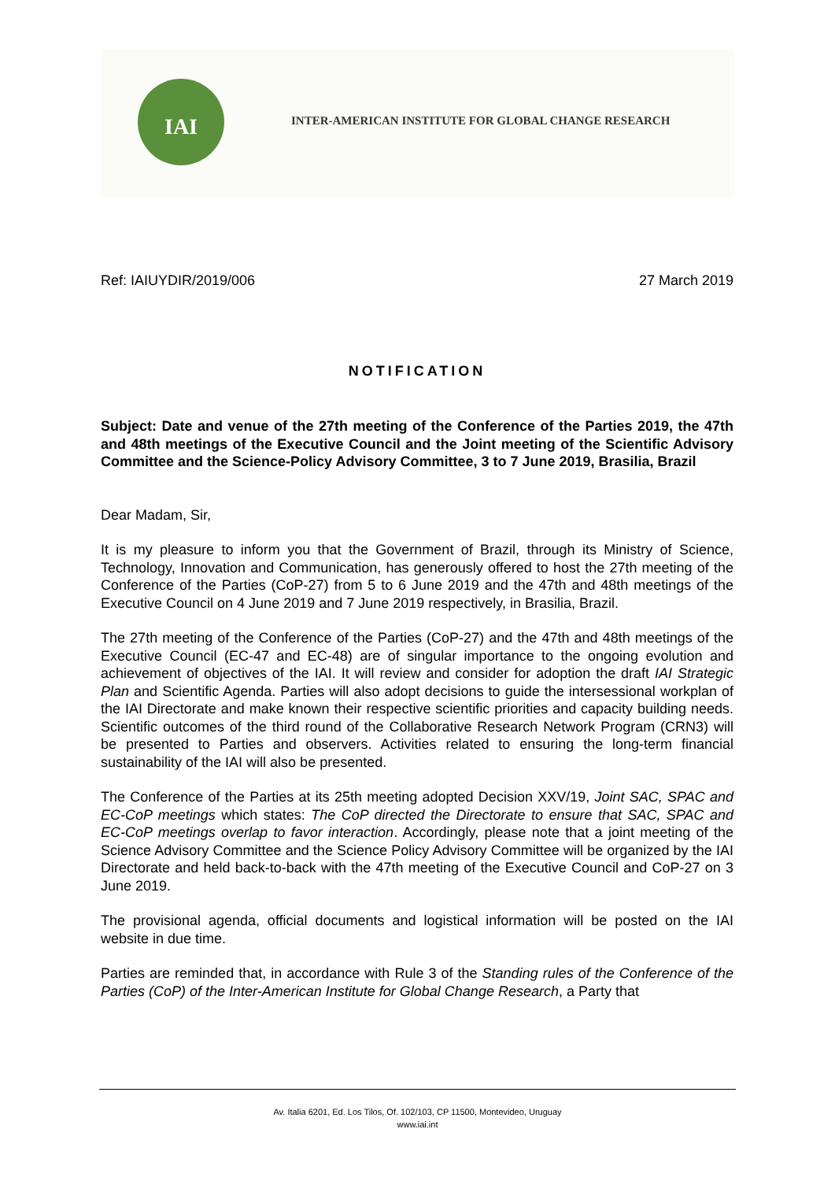IAI
INTER-AMERICAN INSTITUTE FOR GLOBAL CHANGE RESEARCH
Ref: IAIUYDIR/2019/006 27 March 2019
NOTIFICATION
Subject: Date and venue of the 27th meeting of the Conference of the Parties 2019, the 47th and 48th meetings of the Executive Council and the Joint meeting of the Scientific Advisory Committee and the Science-Policy Advisory Committee, 3 to 7 June 2019, Brasilia, Brazil
Dear Madam, Sir,
It is my pleasure to inform you that the Government of Brazil, through its Ministry of Science, Technology, Innovation and Communication, has generously offered to host the 27th meeting of the Conference of the Parties (CoP-27) from 5 to 6 June 2019 and the 47th and 48th meetings of the Executive Council on 4 June 2019 and 7 June 2019 respectively, in Brasilia, Brazil.
The 27th meeting of the Conference of the Parties (CoP-27) and the 47th and 48th meetings of the Executive Council (EC-47 and EC-48) are of singular importance to the ongoing evolution and achievement of objectives of the IAI. It will review and consider for adoption the draft IAI Strategic Plan and Scientific Agenda. Parties will also adopt decisions to guide the intersessional workplan of the IAI Directorate and make known their respective scientific priorities and capacity building needs. Scientific outcomes of the third round of the Collaborative Research Network Program (CRN3) will be presented to Parties and observers. Activities related to ensuring the long-term financial sustainability of the IAI will also be presented.
The Conference of the Parties at its 25th meeting adopted Decision XXV/19, Joint SAC, SPAC and EC-CoP meetings which states: The CoP directed the Directorate to ensure that SAC, SPAC and EC-CoP meetings overlap to favor interaction. Accordingly, please note that a joint meeting of the Science Advisory Committee and the Science Policy Advisory Committee will be organized by the IAI Directorate and held back-to-back with the 47th meeting of the Executive Council and CoP-27 on 3 June 2019.
The provisional agenda, official documents and logistical information will be posted on the IAI website in due time.
Parties are reminded that, in accordance with Rule 3 of the Standing rules of the Conference of the Parties (CoP) of the Inter-American Institute for Global Change Research, a Party that
Av. Italia 6201, Ed. Los Tilos, Of. 102/103, CP 11500, Montevideo, Uruguay
www.iai.int